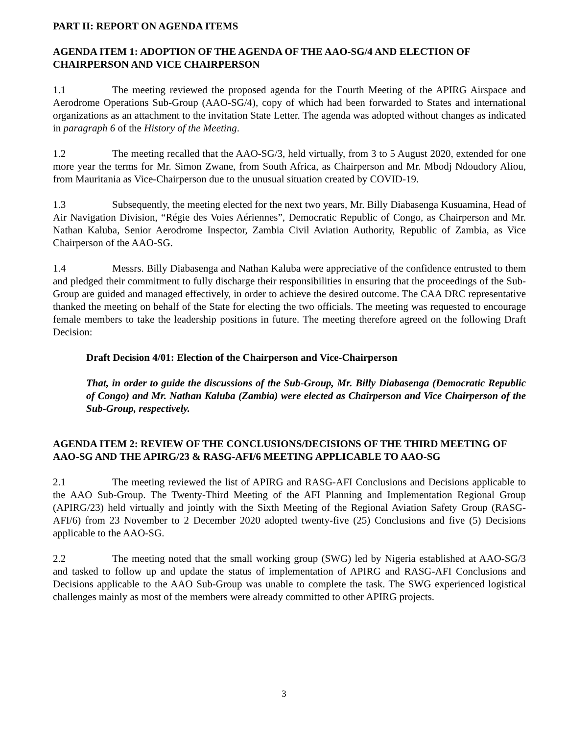PART II: REPORT ON AGENDA ITEMS
AGENDA ITEM 1: ADOPTION OF THE AGENDA OF THE AAO-SG/4 AND ELECTION OF CHAIRPERSON AND VICE CHAIRPERSON
1.1 The meeting reviewed the proposed agenda for the Fourth Meeting of the APIRG Airspace and Aerodrome Operations Sub-Group (AAO-SG/4), copy of which had been forwarded to States and international organizations as an attachment to the invitation State Letter. The agenda was adopted without changes as indicated in paragraph 6 of the History of the Meeting.
1.2 The meeting recalled that the AAO-SG/3, held virtually, from 3 to 5 August 2020, extended for one more year the terms for Mr. Simon Zwane, from South Africa, as Chairperson and Mr. Mbodj Ndoudory Aliou, from Mauritania as Vice-Chairperson due to the unusual situation created by COVID-19.
1.3 Subsequently, the meeting elected for the next two years, Mr. Billy Diabasenga Kusuamina, Head of Air Navigation Division, “Régie des Voies Aériennes”, Democratic Republic of Congo, as Chairperson and Mr. Nathan Kaluba, Senior Aerodrome Inspector, Zambia Civil Aviation Authority, Republic of Zambia, as Vice Chairperson of the AAO-SG.
1.4 Messrs. Billy Diabasenga and Nathan Kaluba were appreciative of the confidence entrusted to them and pledged their commitment to fully discharge their responsibilities in ensuring that the proceedings of the Sub-Group are guided and managed effectively, in order to achieve the desired outcome. The CAA DRC representative thanked the meeting on behalf of the State for electing the two officials. The meeting was requested to encourage female members to take the leadership positions in future. The meeting therefore agreed on the following Draft Decision:
Draft Decision 4/01: Election of the Chairperson and Vice-Chairperson
That, in order to guide the discussions of the Sub-Group, Mr. Billy Diabasenga (Democratic Republic of Congo) and Mr. Nathan Kaluba (Zambia) were elected as Chairperson and Vice Chairperson of the Sub-Group, respectively.
AGENDA ITEM 2: REVIEW OF THE CONCLUSIONS/DECISIONS OF THE THIRD MEETING OF AAO-SG AND THE APIRG/23 & RASG-AFI/6 MEETING APPLICABLE TO AAO-SG
2.1 The meeting reviewed the list of APIRG and RASG-AFI Conclusions and Decisions applicable to the AAO Sub-Group. The Twenty-Third Meeting of the AFI Planning and Implementation Regional Group (APIRG/23) held virtually and jointly with the Sixth Meeting of the Regional Aviation Safety Group (RASG-AFI/6) from 23 November to 2 December 2020 adopted twenty-five (25) Conclusions and five (5) Decisions applicable to the AAO-SG.
2.2 The meeting noted that the small working group (SWG) led by Nigeria established at AAO-SG/3 and tasked to follow up and update the status of implementation of APIRG and RASG-AFI Conclusions and Decisions applicable to the AAO Sub-Group was unable to complete the task. The SWG experienced logistical challenges mainly as most of the members were already committed to other APIRG projects.
3